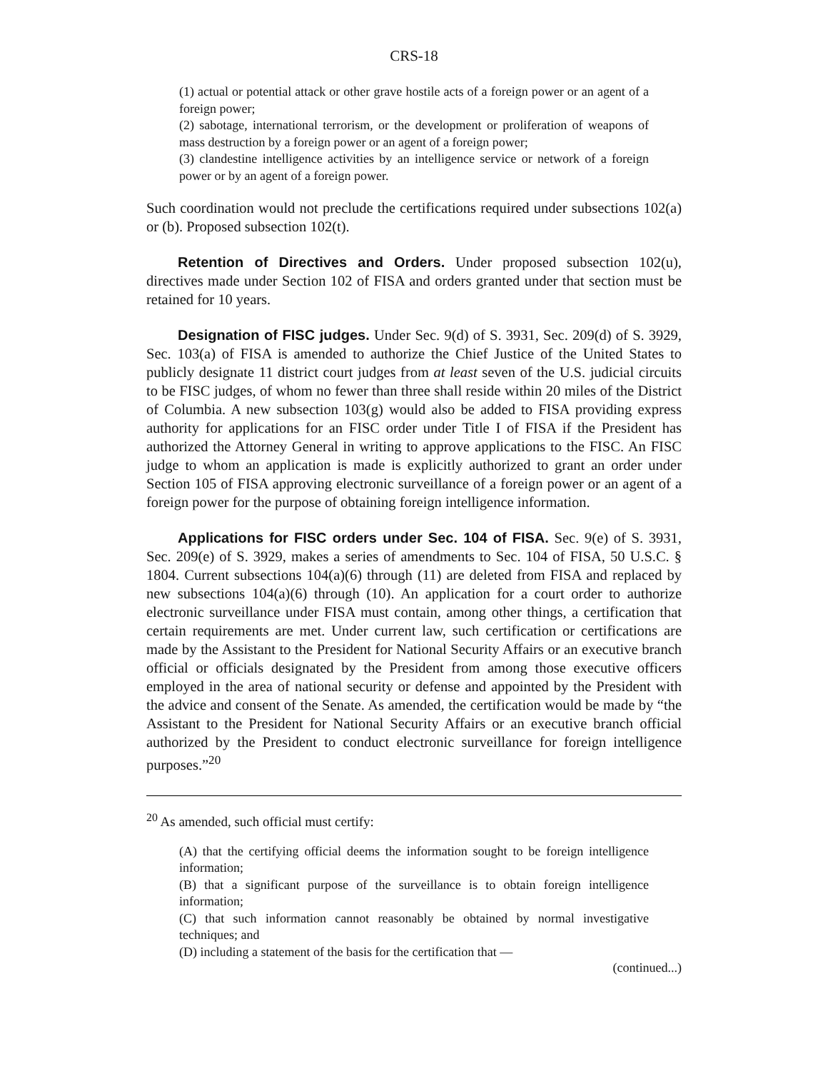CRS-18
(1) actual or potential attack or other grave hostile acts of a foreign power or an agent of a foreign power;
(2) sabotage, international terrorism, or the development or proliferation of weapons of mass destruction by a foreign power or an agent of a foreign power;
(3) clandestine intelligence activities by an intelligence service or network of a foreign power or by an agent of a foreign power.
Such coordination would not preclude the certifications required under subsections 102(a) or (b). Proposed subsection 102(t).
Retention of Directives and Orders. Under proposed subsection 102(u), directives made under Section 102 of FISA and orders granted under that section must be retained for 10 years.
Designation of FISC judges. Under Sec. 9(d) of S. 3931, Sec. 209(d) of S. 3929, Sec. 103(a) of FISA is amended to authorize the Chief Justice of the United States to publicly designate 11 district court judges from at least seven of the U.S. judicial circuits to be FISC judges, of whom no fewer than three shall reside within 20 miles of the District of Columbia. A new subsection 103(g) would also be added to FISA providing express authority for applications for an FISC order under Title I of FISA if the President has authorized the Attorney General in writing to approve applications to the FISC. An FISC judge to whom an application is made is explicitly authorized to grant an order under Section 105 of FISA approving electronic surveillance of a foreign power or an agent of a foreign power for the purpose of obtaining foreign intelligence information.
Applications for FISC orders under Sec. 104 of FISA. Sec. 9(e) of S. 3931, Sec. 209(e) of S. 3929, makes a series of amendments to Sec. 104 of FISA, 50 U.S.C. § 1804. Current subsections 104(a)(6) through (11) are deleted from FISA and replaced by new subsections 104(a)(6) through (10). An application for a court order to authorize electronic surveillance under FISA must contain, among other things, a certification that certain requirements are met. Under current law, such certification or certifications are made by the Assistant to the President for National Security Affairs or an executive branch official or officials designated by the President from among those executive officers employed in the area of national security or defense and appointed by the President with the advice and consent of the Senate. As amended, the certification would be made by “the Assistant to the President for National Security Affairs or an executive branch official authorized by the President to conduct electronic surveillance for foreign intelligence purposes.”<sup>20</sup>
<sup>20</sup> As amended, such official must certify:
(A) that the certifying official deems the information sought to be foreign intelligence information;
(B) that a significant purpose of the surveillance is to obtain foreign intelligence information;
(C) that such information cannot reasonably be obtained by normal investigative techniques; and
(D) including a statement of the basis for the certification that —
(continued...)